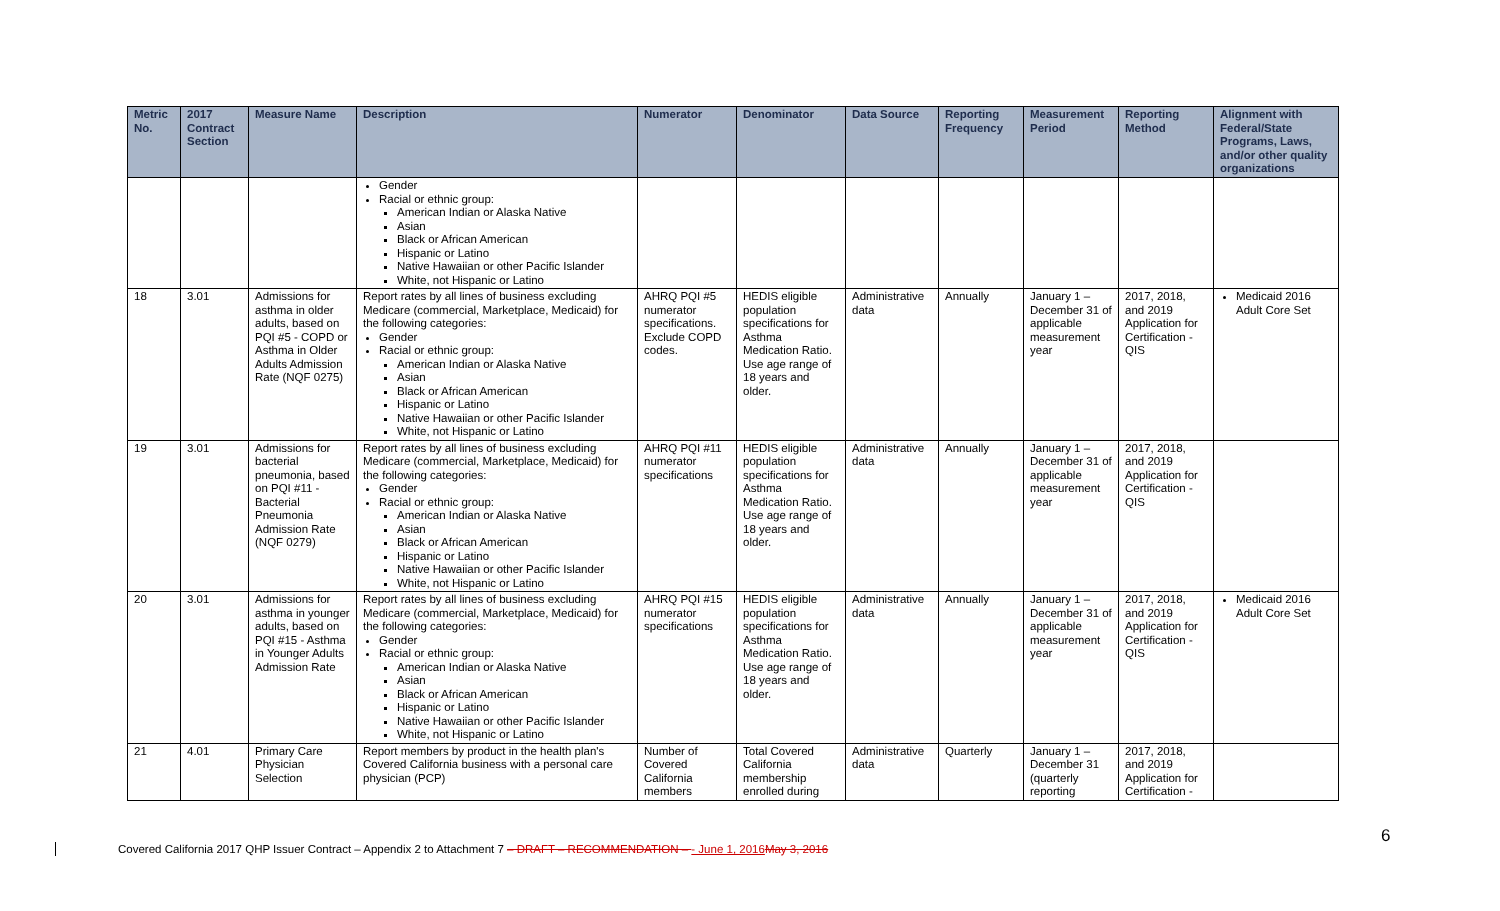| Metric No. | 2017 Contract Section | Measure Name | Description | Numerator | Denominator | Data Source | Reporting Frequency | Measurement Period | Reporting Method | Alignment with Federal/State Programs, Laws, and/or other quality organizations |
| --- | --- | --- | --- | --- | --- | --- | --- | --- | --- | --- |
| | | | Gender Racial or ethnic group: American Indian or Alaska Native Asian Black or African American Hispanic or Latino Native Hawaiian or other Pacific Islander White, not Hispanic or Latino | | | | | | | |
| 18 | 3.01 | Admissions for asthma in older adults, based on PQI #5 - COPD or Asthma in Older Adults Admission Rate (NQF 0275) | Report rates by all lines of business excluding Medicare (commercial, Marketplace, Medicaid) for the following categories: Gender Racial or ethnic group: American Indian or Alaska Native Asian Black or African American Hispanic or Latino Native Hawaiian or other Pacific Islander White, not Hispanic or Latino | AHRQ PQI #5 numerator specifications. Exclude COPD codes. | HEDIS eligible population specifications for Asthma Medication Ratio. Use age range of 18 years and older. | Administrative data | Annually | January 1 – December 31 of applicable measurement year | 2017, 2018, and 2019 Application for Certification - QIS | Medicaid 2016 Adult Core Set |
| 19 | 3.01 | Admissions for bacterial pneumonia, based on PQI #11 - Bacterial Pneumonia Admission Rate (NQF 0279) | Report rates by all lines of business excluding Medicare (commercial, Marketplace, Medicaid) for the following categories: Gender Racial or ethnic group: American Indian or Alaska Native Asian Black or African American Hispanic or Latino Native Hawaiian or other Pacific Islander White, not Hispanic or Latino | AHRQ PQI #11 numerator specifications | HEDIS eligible population specifications for Asthma Medication Ratio. Use age range of 18 years and older. | Administrative data | Annually | January 1 – December 31 of applicable measurement year | 2017, 2018, and 2019 Application for Certification - QIS | |
| 20 | 3.01 | Admissions for asthma in younger adults, based on PQI #15 - Asthma in Younger Adults Admission Rate | Report rates by all lines of business excluding Medicare (commercial, Marketplace, Medicaid) for the following categories: Gender Racial or ethnic group: American Indian or Alaska Native Asian Black or African American Hispanic or Latino Native Hawaiian or other Pacific Islander White, not Hispanic or Latino | AHRQ PQI #15 numerator specifications | HEDIS eligible population specifications for Asthma Medication Ratio. Use age range of 18 years and older. | Administrative data | Annually | January 1 – December 31 of applicable measurement year | 2017, 2018, and 2019 Application for Certification - QIS | Medicaid 2016 Adult Core Set |
| 21 | 4.01 | Primary Care Physician Selection | Report members by product in the health plan's Covered California business with a personal care physician (PCP) | Number of Covered California members | Total Covered California membership enrolled during | Administrative data | Quarterly | January 1 – December 31 (quarterly reporting | 2017, 2018, and 2019 Application for Certification - | |
Covered California 2017 QHP Issuer Contract – Appendix 2 to Attachment 7 – DRAFT – RECOMMENDATION – - June 1, 2016 May 3, 2016
6